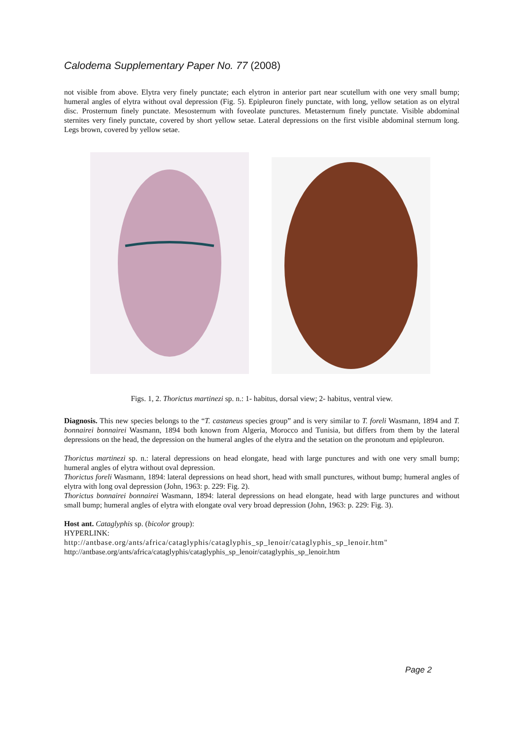Calodema Supplementary Paper No. 77 (2008)
not visible from above. Elytra very finely punctate; each elytron in anterior part near scutellum with one very small bump; humeral angles of elytra without oval depression (Fig. 5). Epipleuron finely punctate, with long, yellow setation as on elytral disc. Prosternum finely punctate. Mesosternum with foveolate punctures. Metasternum finely punctate. Visible abdominal sternites very finely punctate, covered by short yellow setae. Lateral depressions on the first visible abdominal sternum long. Legs brown, covered by yellow setae.
Figs. 1, 2. Thorictus martinezi sp. n.: 1- habitus, dorsal view; 2- habitus, ventral view.
Diagnosis. This new species belongs to the “T. castaneus species group” and is very similar to T. foreli Wasmann, 1894 and T. bonnairei bonnairei Wasmann, 1894 both known from Algeria, Morocco and Tunisia, but differs from them by the lateral depressions on the head, the depression on the humeral angles of the elytra and the setation on the pronotum and epipleuron.
Thorictus martinezi sp. n.: lateral depressions on head elongate, head with large punctures and with one very small bump; humeral angles of elytra without oval depression.
Thorictus foreli Wasmann, 1894: lateral depressions on head short, head with small punctures, without bump; humeral angles of elytra with long oval depression (John, 1963: p. 229: Fig. 2).
Thorictus bonnairei bonnairei Wasmann, 1894: lateral depressions on head elongate, head with large punctures and without small bump; humeral angles of elytra with elongate oval very broad depression (John, 1963: p. 229: Fig. 3).
Host ant. Cataglyphis sp. (bicolor group):
HYPERLINK:
http://antbase.org/ants/africa/cataglyphis/cataglyphis_sp_lenoir/cataglyphis_sp_lenoir.htm"
http://antbase.org/ants/africa/cataglyphis/cataglyphis_sp_lenoir/cataglyphis_sp_lenoir.htm
Page 2